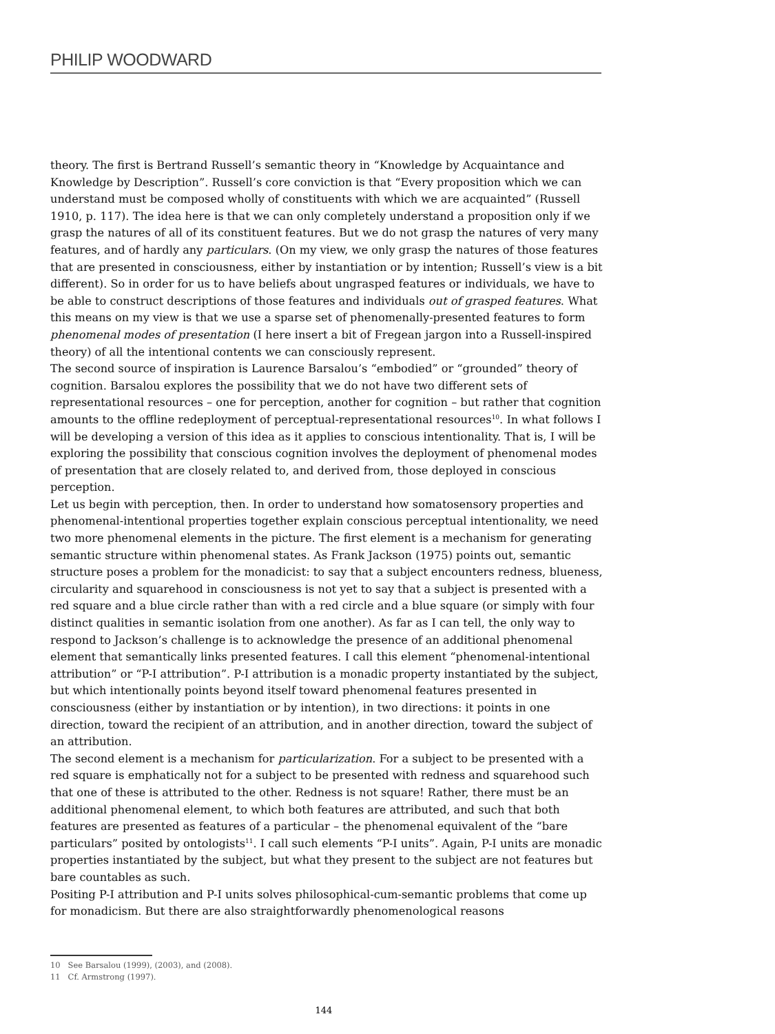PHILIP WOODWARD
theory. The first is Bertrand Russell’s semantic theory in “Knowledge by Acquaintance and Knowledge by Description”. Russell’s core conviction is that “Every proposition which we can understand must be composed wholly of constituents with which we are acquainted” (Russell 1910, p. 117). The idea here is that we can only completely understand a proposition only if we grasp the natures of all of its constituent features. But we do not grasp the natures of very many features, and of hardly any particulars. (On my view, we only grasp the natures of those features that are presented in consciousness, either by instantiation or by intention; Russell’s view is a bit different). So in order for us to have beliefs about ungrasped features or individuals, we have to be able to construct descriptions of those features and individuals out of grasped features. What this means on my view is that we use a sparse set of phenomenally-presented features to form phenomenal modes of presentation (I here insert a bit of Fregean jargon into a Russell-inspired theory) of all the intentional contents we can consciously represent.
The second source of inspiration is Laurence Barsalou’s “embodied” or “grounded” theory of cognition. Barsalou explores the possibility that we do not have two different sets of representational resources – one for perception, another for cognition – but rather that cognition amounts to the offline redeployment of perceptual-representational resources<sup>10</sup>. In what follows I will be developing a version of this idea as it applies to conscious intentionality. That is, I will be exploring the possibility that conscious cognition involves the deployment of phenomenal modes of presentation that are closely related to, and derived from, those deployed in conscious perception.
Let us begin with perception, then. In order to understand how somatosensory properties and phenomenal-intentional properties together explain conscious perceptual intentionality, we need two more phenomenal elements in the picture. The first element is a mechanism for generating semantic structure within phenomenal states. As Frank Jackson (1975) points out, semantic structure poses a problem for the monadicist: to say that a subject encounters redness, blueness, circularity and squarehood in consciousness is not yet to say that a subject is presented with a red square and a blue circle rather than with a red circle and a blue square (or simply with four distinct qualities in semantic isolation from one another). As far as I can tell, the only way to respond to Jackson’s challenge is to acknowledge the presence of an additional phenomenal element that semantically links presented features. I call this element “phenomenal-intentional attribution” or “P-I attribution”. P-I attribution is a monadic property instantiated by the subject, but which intentionally points beyond itself toward phenomenal features presented in consciousness (either by instantiation or by intention), in two directions: it points in one direction, toward the recipient of an attribution, and in another direction, toward the subject of an attribution.
The second element is a mechanism for particularization. For a subject to be presented with a red square is emphatically not for a subject to be presented with redness and squarehood such that one of these is attributed to the other. Redness is not square! Rather, there must be an additional phenomenal element, to which both features are attributed, and such that both features are presented as features of a particular – the phenomenal equivalent of the “bare particulars” posited by ontologists<sup>11</sup>. I call such elements “P-I units”. Again, P-I units are monadic properties instantiated by the subject, but what they present to the subject are not features but bare countables as such.
Positing P-I attribution and P-I units solves philosophical-cum-semantic problems that come up for monadicism. But there are also straightforwardly phenomenological reasons
10 See Barsalou (1999), (2003), and (2008).
11 Cf. Armstrong (1997).
144